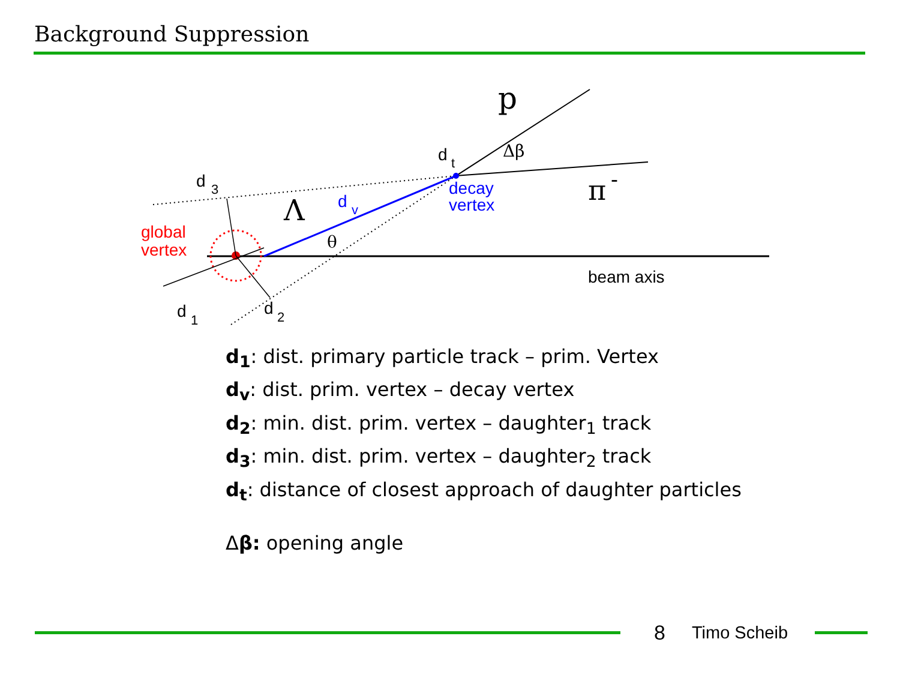Background Suppression
d
3
Λ
d
v
d
t
p
Δβ
decay
vertex
π
-
global
vertex
θ
beam axis
d
1
d
2
d<sub>1</sub>: dist. primary particle track – prim. Vertex
d<sub>v</sub>: dist. prim. vertex – decay vertex
d<sub>2</sub>: min. dist. prim. vertex – daughter<sub>1</sub> track
d<sub>3</sub>: min. dist. prim. vertex – daughter<sub>2</sub> track
d<sub>t</sub>: distance of closest approach of daughter particles
Δβ: opening angle
8 Timo Scheib